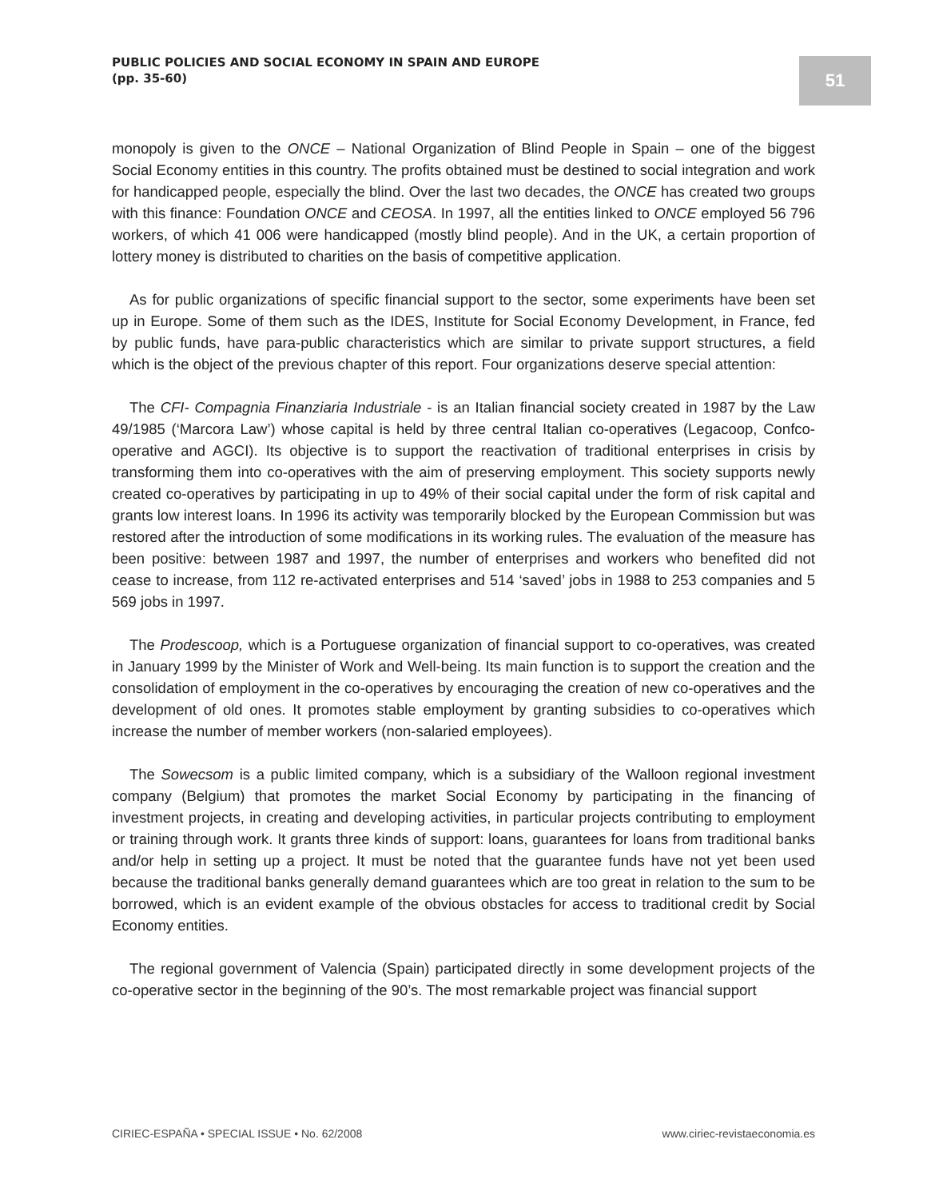PUBLIC POLICIES AND SOCIAL ECONOMY IN SPAIN AND EUROPE
(pp. 35-60)
51
monopoly is given to the ONCE – National Organization of Blind People in Spain – one of the biggest Social Economy entities in this country. The profits obtained must be destined to social integration and work for handicapped people, especially the blind. Over the last two decades, the ONCE has created two groups with this finance: Foundation ONCE and CEOSA. In 1997, all the entities linked to ONCE employed 56 796 workers, of which 41 006 were handicapped (mostly blind people). And in the UK, a certain proportion of lottery money is distributed to charities on the basis of competitive application.
As for public organizations of specific financial support to the sector, some experiments have been set up in Europe. Some of them such as the IDES, Institute for Social Economy Development, in France, fed by public funds, have para-public characteristics which are similar to private support structures, a field which is the object of the previous chapter of this report. Four organizations deserve special attention:
The CFI- Compagnia Finanziaria Industriale - is an Italian financial society created in 1987 by the Law 49/1985 (‘Marcora Law’) whose capital is held by three central Italian co-operatives (Legacoop, Confco-operative and AGCI). Its objective is to support the reactivation of traditional enterprises in crisis by transforming them into co-operatives with the aim of preserving employment. This society supports newly created co-operatives by participating in up to 49% of their social capital under the form of risk capital and grants low interest loans. In 1996 its activity was temporarily blocked by the European Commission but was restored after the introduction of some modifications in its working rules. The evaluation of the measure has been positive: between 1987 and 1997, the number of enterprises and workers who benefited did not cease to increase, from 112 re-activated enterprises and 514 ‘saved’ jobs in 1988 to 253 companies and 5 569 jobs in 1997.
The Prodescoop, which is a Portuguese organization of financial support to co-operatives, was created in January 1999 by the Minister of Work and Well-being. Its main function is to support the creation and the consolidation of employment in the co-operatives by encouraging the creation of new co-operatives and the development of old ones. It promotes stable employment by granting subsidies to co-operatives which increase the number of member workers (non-salaried employees).
The Sowecsom is a public limited company, which is a subsidiary of the Walloon regional investment company (Belgium) that promotes the market Social Economy by participating in the financing of investment projects, in creating and developing activities, in particular projects contributing to employment or training through work. It grants three kinds of support: loans, guarantees for loans from traditional banks and/or help in setting up a project. It must be noted that the guarantee funds have not yet been used because the traditional banks generally demand guarantees which are too great in relation to the sum to be borrowed, which is an evident example of the obvious obstacles for access to traditional credit by Social Economy entities.
The regional government of Valencia (Spain) participated directly in some development projects of the co-operative sector in the beginning of the 90’s. The most remarkable project was financial support
CIRIEC-ESPAÑA • SPECIAL ISSUE • No. 62/2008 www.ciriec-revistaeconomia.es